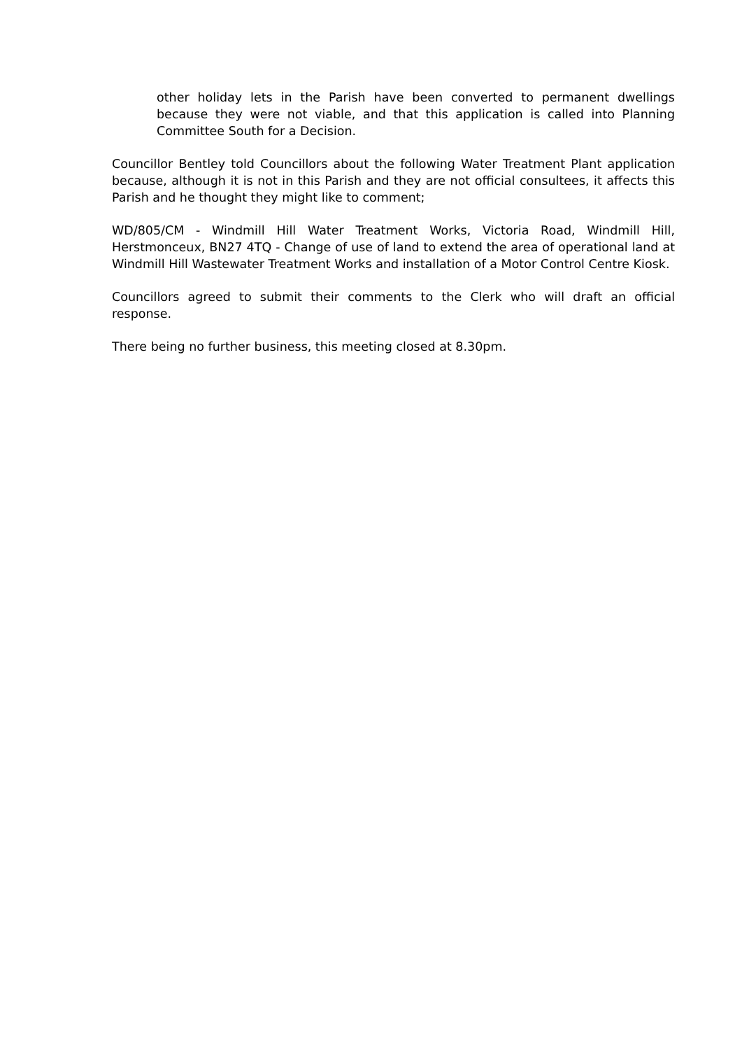other holiday lets in the Parish have been converted to permanent dwellings because they were not viable, and that this application is called into Planning Committee South for a Decision.
Councillor Bentley told Councillors about the following Water Treatment Plant application because, although it is not in this Parish and they are not official consultees, it affects this Parish and he thought they might like to comment;
WD/805/CM - Windmill Hill Water Treatment Works, Victoria Road, Windmill Hill, Herstmonceux, BN27 4TQ - Change of use of land to extend the area of operational land at Windmill Hill Wastewater Treatment Works and installation of a Motor Control Centre Kiosk.
Councillors agreed to submit their comments to the Clerk who will draft an official response.
There being no further business, this meeting closed at 8.30pm.